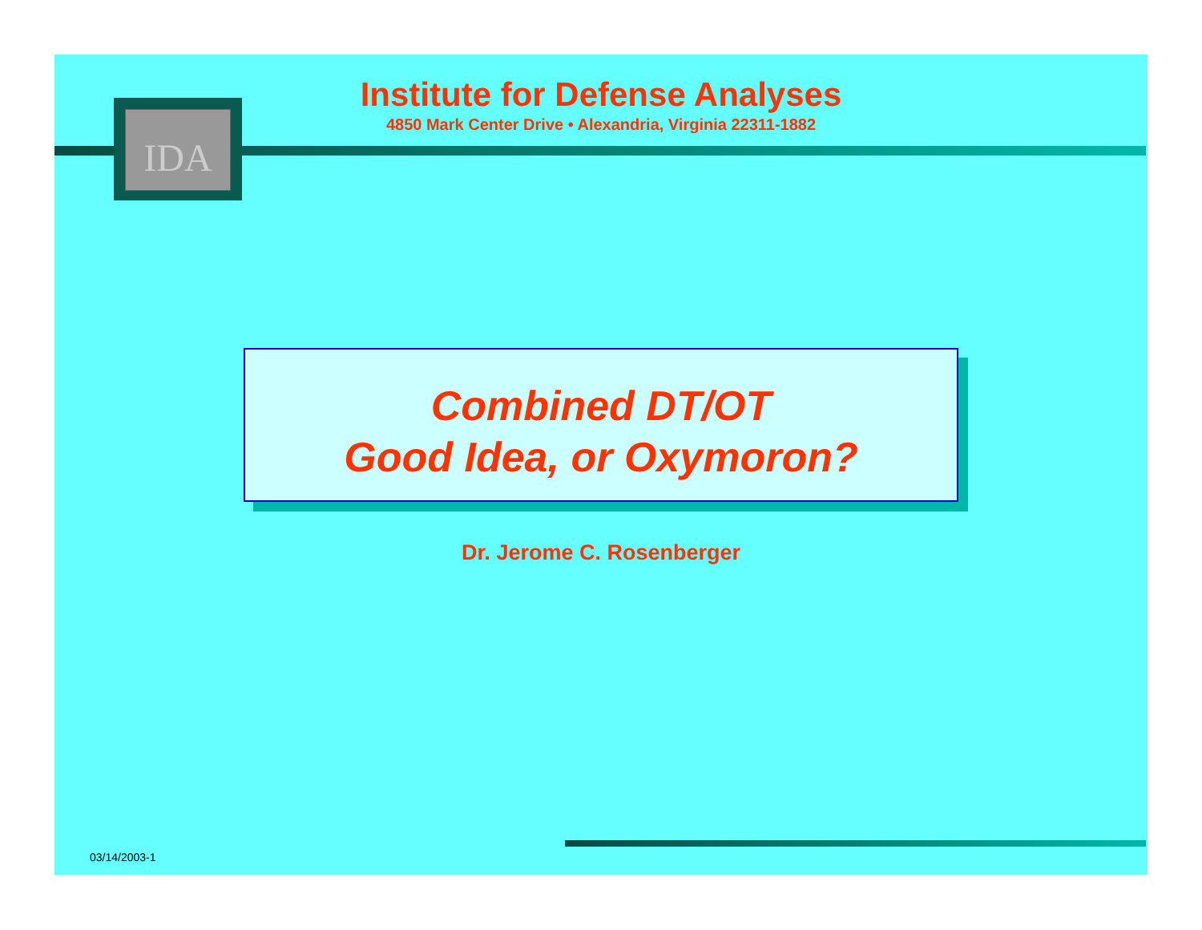IDA
Institute for Defense Analyses
4850 Mark Center Drive • Alexandria, Virginia 22311-1882
Combined DT/OT
Good Idea, or Oxymoron?
Dr. Jerome C. Rosenberger
03/14/2003-1